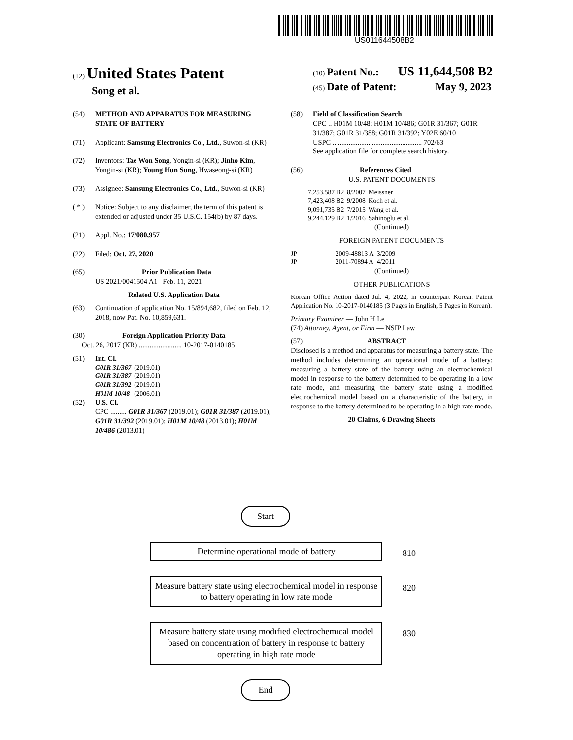US011644508B2
(12) United States Patent
Song et al.
(10) Patent No.: US 11,644,508 B2
(45) Date of Patent: May 9, 2023
(54) METHOD AND APPARATUS FOR MEASURING STATE OF BATTERY
(71) Applicant: Samsung Electronics Co., Ltd., Suwon-si (KR)
(72) Inventors: Tae Won Song, Yongin-si (KR); Jinho Kim, Yongin-si (KR); Young Hun Sung, Hwaseong-si (KR)
(73) Assignee: Samsung Electronics Co., Ltd., Suwon-si (KR)
( * ) Notice: Subject to any disclaimer, the term of this patent is extended or adjusted under 35 U.S.C. 154(b) by 87 days.
(21) Appl. No.: 17/080,957
(22) Filed: Oct. 27, 2020
(65) Prior Publication Data
US 2021/0041504 A1 Feb. 11, 2021
Related U.S. Application Data
(63) Continuation of application No. 15/894,682, filed on Feb. 12, 2018, now Pat. No. 10,859,631.
(30) Foreign Application Priority Data
Oct. 26, 2017 (KR) ........................ 10-2017-0140185
(51) Int. Cl.
| G01R 31/367 | (2019.01) |
| G01R 31/387 | (2019.01) |
| G01R 31/392 | (2019.01) |
| H01M 10/48 | (2006.01) |
(52) U.S. Cl.
CPC ......... G01R 31/367 (2019.01); G01R 31/387 (2019.01); G01R 31/392 (2019.01); H01M 10/48 (2013.01); H01M 10/486 (2013.01)
(58) Field of Classification Search
CPC .. H01M 10/48; H01M 10/486; G01R 31/367; G01R 31/387; G01R 31/388; G01R 31/392; Y02E 60/10
USPC .................................................. 702/63
See application file for complete search history.
(56) References Cited
U.S. PATENT DOCUMENTS
| 7,253,587 B2 | 8/2007 | Meissner |
| 7,423,408 B2 | 9/2008 | Koch et al. |
| 9,091,735 B2 | 7/2015 | Wang et al. |
| 9,244,129 B2 | 1/2016 | Sahinoglu et al. |
(Continued)
FOREIGN PATENT DOCUMENTS
| JP | 2009-48813 A | 3/2009 |
| JP | 2011-70894 A | 4/2011 |
(Continued)
OTHER PUBLICATIONS
Korean Office Action dated Jul. 4, 2022, in counterpart Korean Patent Application No. 10-2017-0140185 (3 Pages in English, 5 Pages in Korean).
Primary Examiner — John H Le
(74) Attorney, Agent, or Firm — NSIP Law
(57) ABSTRACT
Disclosed is a method and apparatus for measuring a battery state. The method includes determining an operational mode of a battery; measuring a battery state of the battery using an electrochemical model in response to the battery determined to be operating in a low rate mode, and measuring the battery state using a modified electrochemical model based on a characteristic of the battery, in response to the battery determined to be operating in a high rate mode.
20 Claims, 6 Drawing Sheets
Start
Determine operational mode of battery 810
Measure battery state using electrochemical model in response to battery operating in low rate mode 820
Measure battery state using modified electrochemical model based on concentration of battery in response to battery operating in high rate mode 830
End